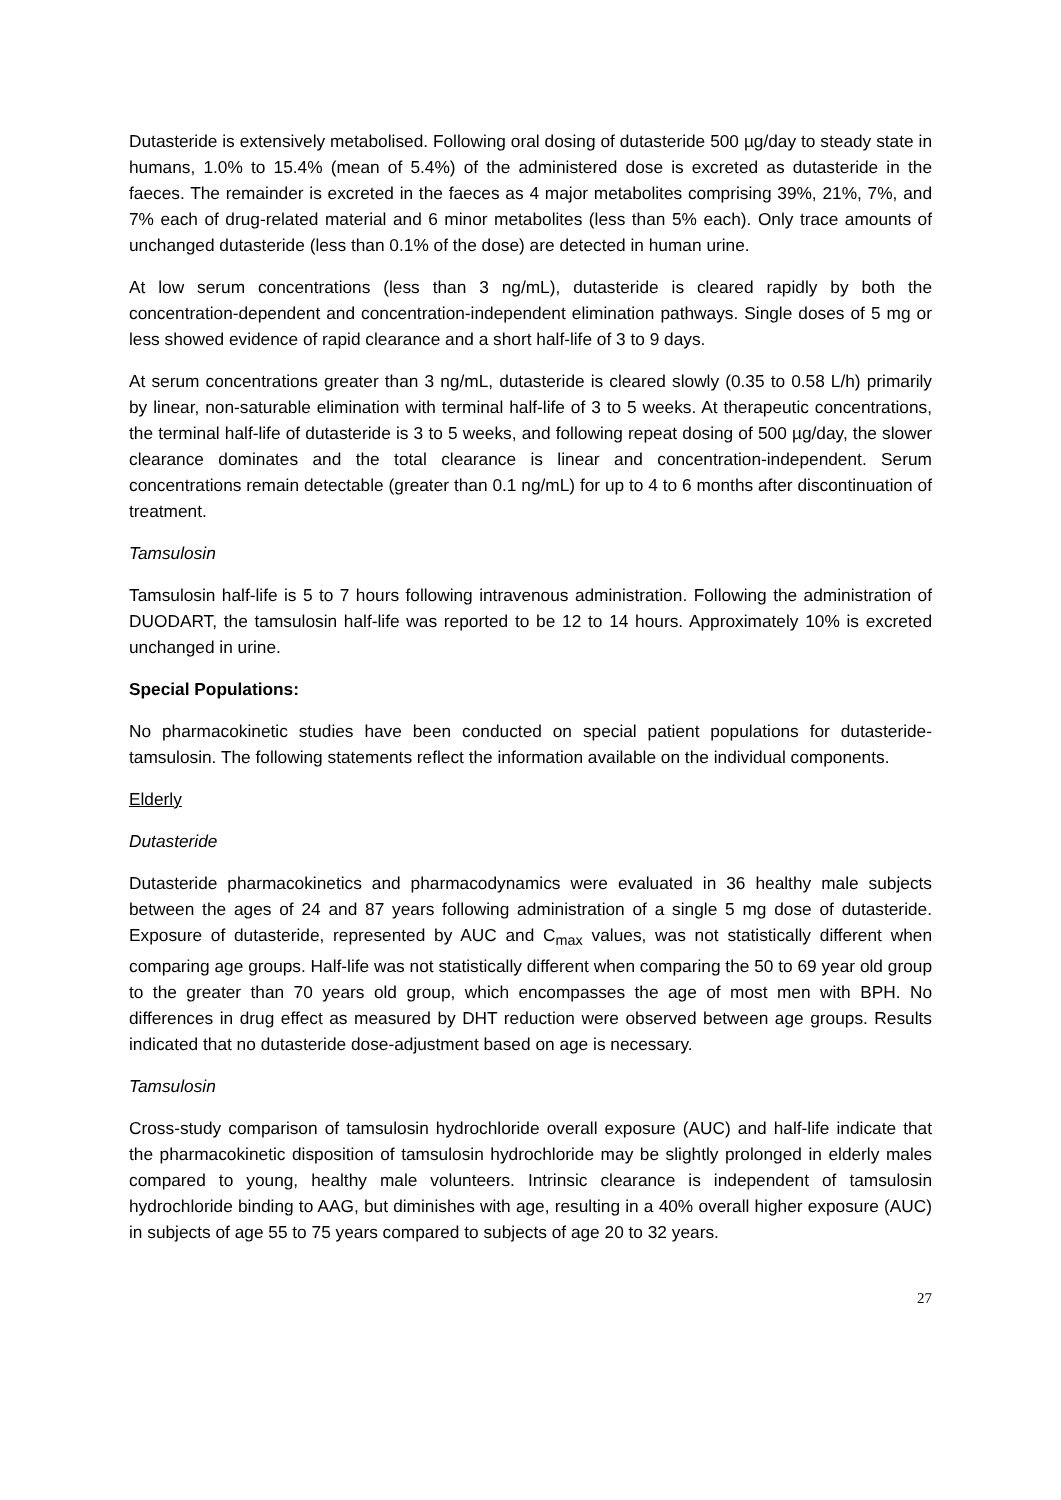Dutasteride is extensively metabolised. Following oral dosing of dutasteride 500 µg/day to steady state in humans, 1.0% to 15.4% (mean of 5.4%) of the administered dose is excreted as dutasteride in the faeces. The remainder is excreted in the faeces as 4 major metabolites comprising 39%, 21%, 7%, and 7% each of drug-related material and 6 minor metabolites (less than 5% each). Only trace amounts of unchanged dutasteride (less than 0.1% of the dose) are detected in human urine.
At low serum concentrations (less than 3 ng/mL), dutasteride is cleared rapidly by both the concentration-dependent and concentration-independent elimination pathways. Single doses of 5 mg or less showed evidence of rapid clearance and a short half-life of 3 to 9 days.
At serum concentrations greater than 3 ng/mL, dutasteride is cleared slowly (0.35 to 0.58 L/h) primarily by linear, non-saturable elimination with terminal half-life of 3 to 5 weeks. At therapeutic concentrations, the terminal half-life of dutasteride is 3 to 5 weeks, and following repeat dosing of 500 µg/day, the slower clearance dominates and the total clearance is linear and concentration-independent. Serum concentrations remain detectable (greater than 0.1 ng/mL) for up to 4 to 6 months after discontinuation of treatment.
Tamsulosin
Tamsulosin half-life is 5 to 7 hours following intravenous administration. Following the administration of DUODART, the tamsulosin half-life was reported to be 12 to 14 hours. Approximately 10% is excreted unchanged in urine.
Special Populations:
No pharmacokinetic studies have been conducted on special patient populations for dutasteride-tamsulosin. The following statements reflect the information available on the individual components.
Elderly
Dutasteride
Dutasteride pharmacokinetics and pharmacodynamics were evaluated in 36 healthy male subjects between the ages of 24 and 87 years following administration of a single 5 mg dose of dutasteride. Exposure of dutasteride, represented by AUC and C<sub>max</sub> values, was not statistically different when comparing age groups. Half-life was not statistically different when comparing the 50 to 69 year old group to the greater than 70 years old group, which encompasses the age of most men with BPH. No differences in drug effect as measured by DHT reduction were observed between age groups. Results indicated that no dutasteride dose-adjustment based on age is necessary.
Tamsulosin
Cross-study comparison of tamsulosin hydrochloride overall exposure (AUC) and half-life indicate that the pharmacokinetic disposition of tamsulosin hydrochloride may be slightly prolonged in elderly males compared to young, healthy male volunteers. Intrinsic clearance is independent of tamsulosin hydrochloride binding to AAG, but diminishes with age, resulting in a 40% overall higher exposure (AUC) in subjects of age 55 to 75 years compared to subjects of age 20 to 32 years.
27